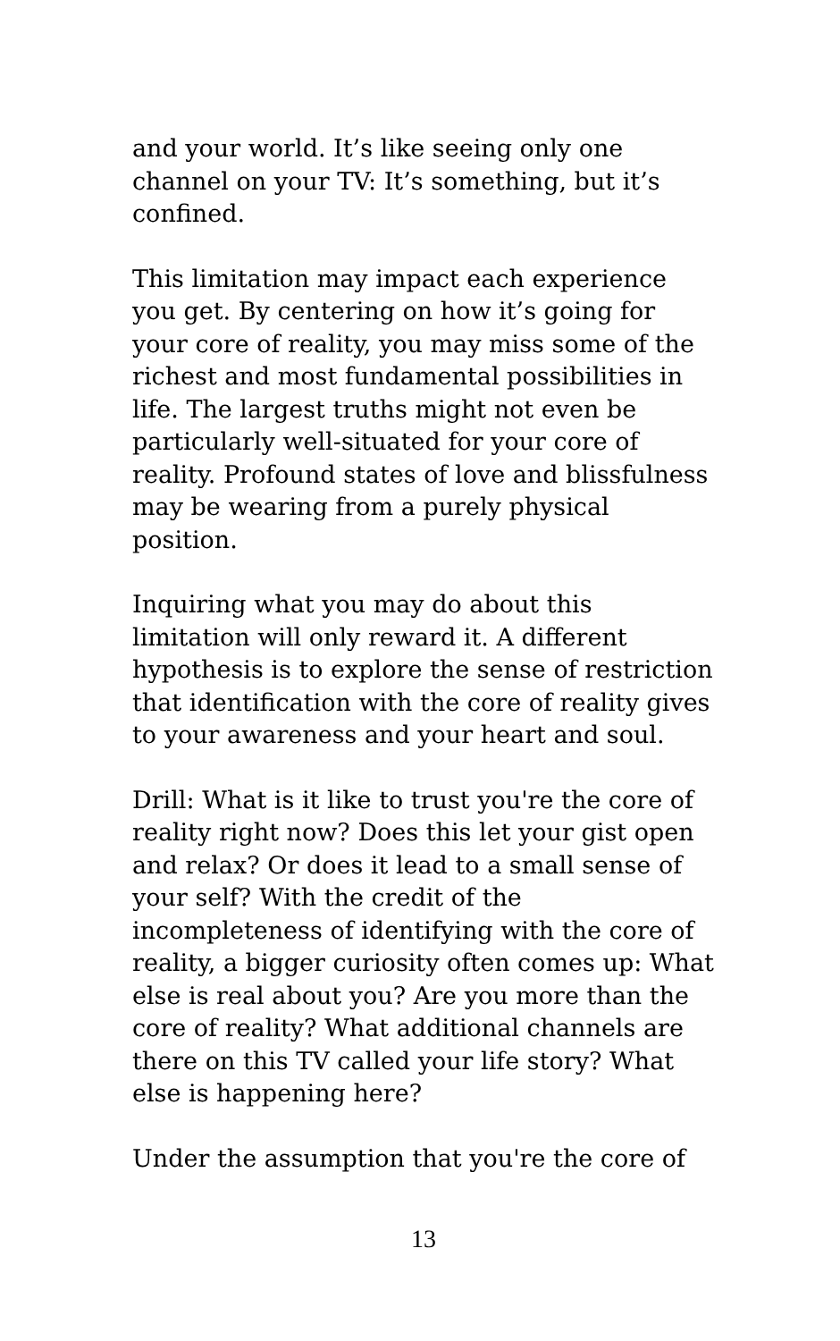and your world. It’s like seeing only one channel on your TV: It’s something, but it’s confined.
This limitation may impact each experience you get. By centering on how it’s going for your core of reality, you may miss some of the richest and most fundamental possibilities in life. The largest truths might not even be particularly well-situated for your core of reality. Profound states of love and blissfulness may be wearing from a purely physical position.
Inquiring what you may do about this limitation will only reward it. A different hypothesis is to explore the sense of restriction that identification with the core of reality gives to your awareness and your heart and soul.
Drill: What is it like to trust you're the core of reality right now? Does this let your gist open and relax? Or does it lead to a small sense of your self? With the credit of the incompleteness of identifying with the core of reality, a bigger curiosity often comes up: What else is real about you? Are you more than the core of reality? What additional channels are there on this TV called your life story? What else is happening here?
Under the assumption that you're the core of
13